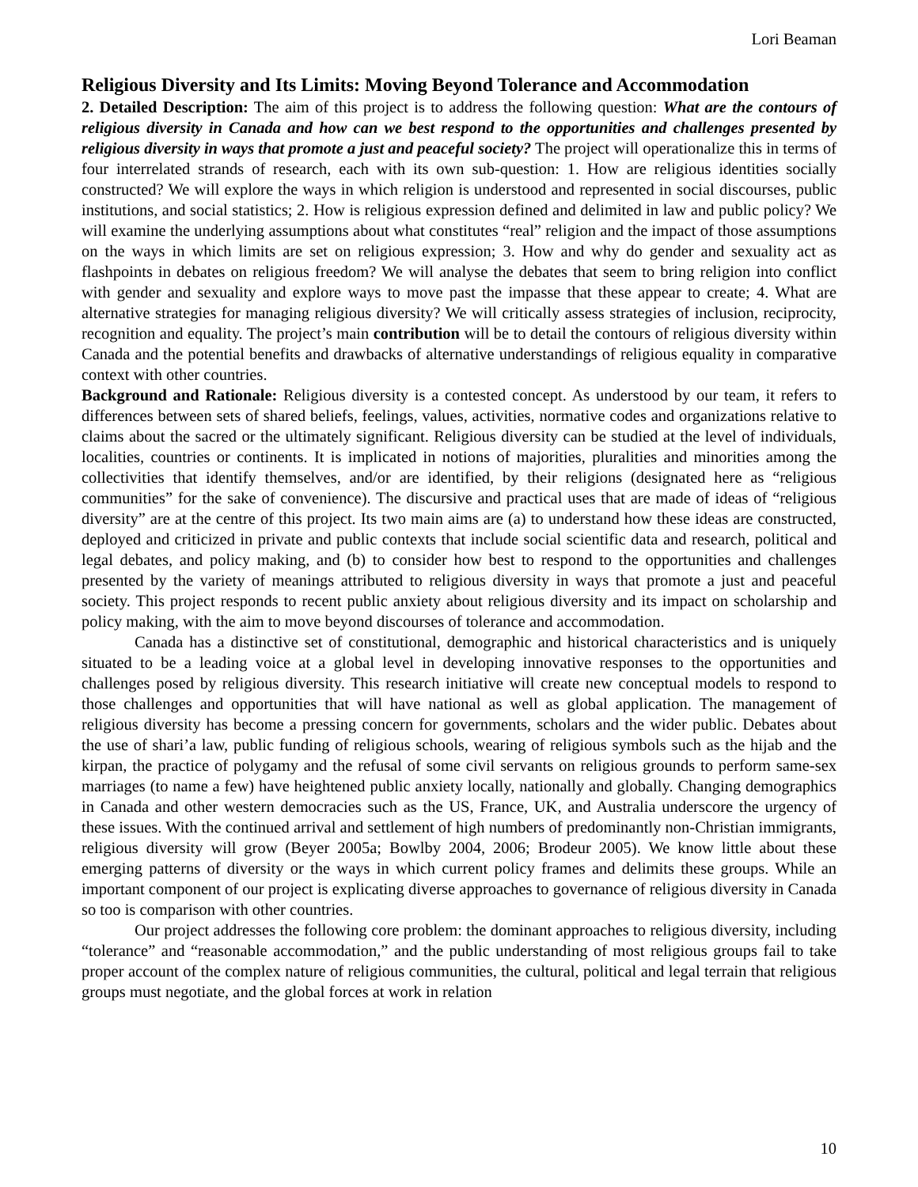Lori Beaman
Religious Diversity and Its Limits: Moving Beyond Tolerance and Accommodation
2. Detailed Description: The aim of this project is to address the following question: What are the contours of religious diversity in Canada and how can we best respond to the opportunities and challenges presented by religious diversity in ways that promote a just and peaceful society? The project will operationalize this in terms of four interrelated strands of research, each with its own sub-question: 1. How are religious identities socially constructed? We will explore the ways in which religion is understood and represented in social discourses, public institutions, and social statistics; 2. How is religious expression defined and delimited in law and public policy? We will examine the underlying assumptions about what constitutes “real” religion and the impact of those assumptions on the ways in which limits are set on religious expression; 3. How and why do gender and sexuality act as flashpoints in debates on religious freedom? We will analyse the debates that seem to bring religion into conflict with gender and sexuality and explore ways to move past the impasse that these appear to create; 4. What are alternative strategies for managing religious diversity? We will critically assess strategies of inclusion, reciprocity, recognition and equality. The project’s main contribution will be to detail the contours of religious diversity within Canada and the potential benefits and drawbacks of alternative understandings of religious equality in comparative context with other countries.
Background and Rationale: Religious diversity is a contested concept. As understood by our team, it refers to differences between sets of shared beliefs, feelings, values, activities, normative codes and organizations relative to claims about the sacred or the ultimately significant. Religious diversity can be studied at the level of individuals, localities, countries or continents. It is implicated in notions of majorities, pluralities and minorities among the collectivities that identify themselves, and/or are identified, by their religions (designated here as “religious communities” for the sake of convenience). The discursive and practical uses that are made of ideas of “religious diversity” are at the centre of this project. Its two main aims are (a) to understand how these ideas are constructed, deployed and criticized in private and public contexts that include social scientific data and research, political and legal debates, and policy making, and (b) to consider how best to respond to the opportunities and challenges presented by the variety of meanings attributed to religious diversity in ways that promote a just and peaceful society. This project responds to recent public anxiety about religious diversity and its impact on scholarship and policy making, with the aim to move beyond discourses of tolerance and accommodation.
Canada has a distinctive set of constitutional, demographic and historical characteristics and is uniquely situated to be a leading voice at a global level in developing innovative responses to the opportunities and challenges posed by religious diversity. This research initiative will create new conceptual models to respond to those challenges and opportunities that will have national as well as global application. The management of religious diversity has become a pressing concern for governments, scholars and the wider public. Debates about the use of shari’a law, public funding of religious schools, wearing of religious symbols such as the hijab and the kirpan, the practice of polygamy and the refusal of some civil servants on religious grounds to perform same-sex marriages (to name a few) have heightened public anxiety locally, nationally and globally. Changing demographics in Canada and other western democracies such as the US, France, UK, and Australia underscore the urgency of these issues. With the continued arrival and settlement of high numbers of predominantly non-Christian immigrants, religious diversity will grow (Beyer 2005a; Bowlby 2004, 2006; Brodeur 2005). We know little about these emerging patterns of diversity or the ways in which current policy frames and delimits these groups. While an important component of our project is explicating diverse approaches to governance of religious diversity in Canada so too is comparison with other countries.
Our project addresses the following core problem: the dominant approaches to religious diversity, including “tolerance” and “reasonable accommodation,” and the public understanding of most religious groups fail to take proper account of the complex nature of religious communities, the cultural, political and legal terrain that religious groups must negotiate, and the global forces at work in relation
10